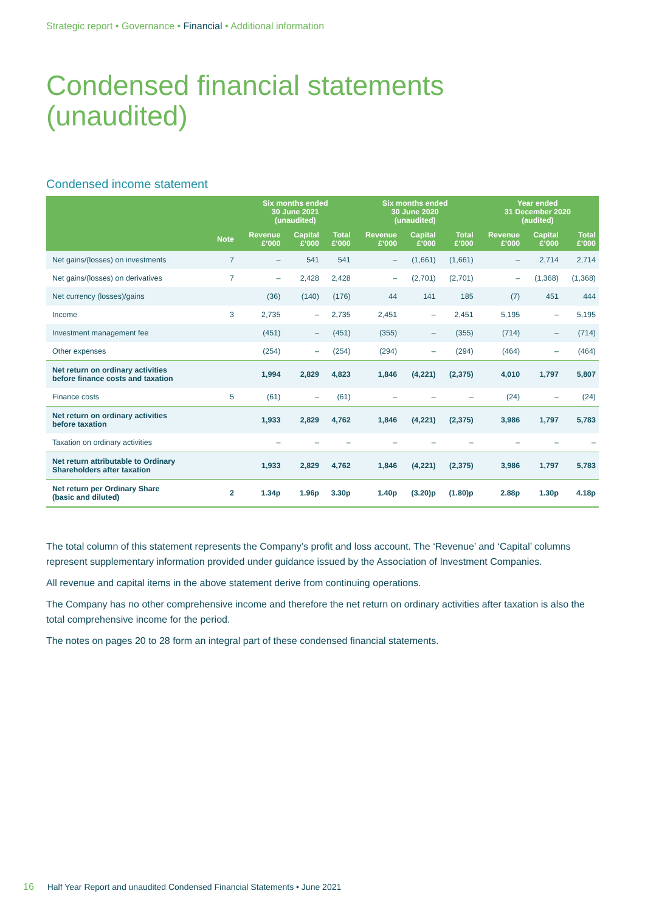Strategic report • Governance • Financial • Additional information
Condensed financial statements
(unaudited)
Condensed income statement
| | | Six months ended 30 June 2021 (unaudited) | | | Six months ended 30 June 2020 (unaudited) | | | Year ended 31 December 2020 (audited) | | |
| --- | --- | --- | --- | --- | --- | --- | --- | --- | --- | --- |
| | Note | Revenue £’000 | Capital £’000 | Total £’000 | Revenue £’000 | Capital £’000 | Total £’000 | Revenue £’000 | Capital £’000 | Total £’000 |
| Net gains/(losses) on investments | 7 | – | 541 | 541 | – | (1,661) | (1,661) | – | 2,714 | 2,714 |
| Net gains/(losses) on derivatives | 7 | – | 2,428 | 2,428 | – | (2,701) | (2,701) | – | (1,368) | (1,368) |
| Net currency (losses)/gains | | (36) | (140) | (176) | 44 | 141 | 185 | (7) | 451 | 444 |
| Income | 3 | 2,735 | – | 2,735 | 2,451 | – | 2,451 | 5,195 | – | 5,195 |
| Investment management fee | | (451) | – | (451) | (355) | – | (355) | (714) | – | (714) |
| Other expenses | | (254) | – | (254) | (294) | – | (294) | (464) | – | (464) |
| Net return on ordinary activities before finance costs and taxation | | 1,994 | 2,829 | 4,823 | 1,846 | (4,221) | (2,375) | 4,010 | 1,797 | 5,807 |
| Finance costs | 5 | (61) | – | (61) | – | – | – | (24) | – | (24) |
| Net return on ordinary activities before taxation | | 1,933 | 2,829 | 4,762 | 1,846 | (4,221) | (2,375) | 3,986 | 1,797 | 5,783 |
| Taxation on ordinary activities | | – | – | – | – | – | – | – | – | – |
| Net return attributable to Ordinary Shareholders after taxation | | 1,933 | 2,829 | 4,762 | 1,846 | (4,221) | (2,375) | 3,986 | 1,797 | 5,783 |
| Net return per Ordinary Share (basic and diluted) | 2 | 1.34p | 1.96p | 3.30p | 1.40p | (3.20)p | (1.80)p | 2.88p | 1.30p | 4.18p |
The total column of this statement represents the Company’s profit and loss account. The ‘Revenue’ and ‘Capital’ columns represent supplementary information provided under guidance issued by the Association of Investment Companies.
All revenue and capital items in the above statement derive from continuing operations.
The Company has no other comprehensive income and therefore the net return on ordinary activities after taxation is also the total comprehensive income for the period.
The notes on pages 20 to 28 form an integral part of these condensed financial statements.
16 Half Year Report and unaudited Condensed Financial Statements • June 2021